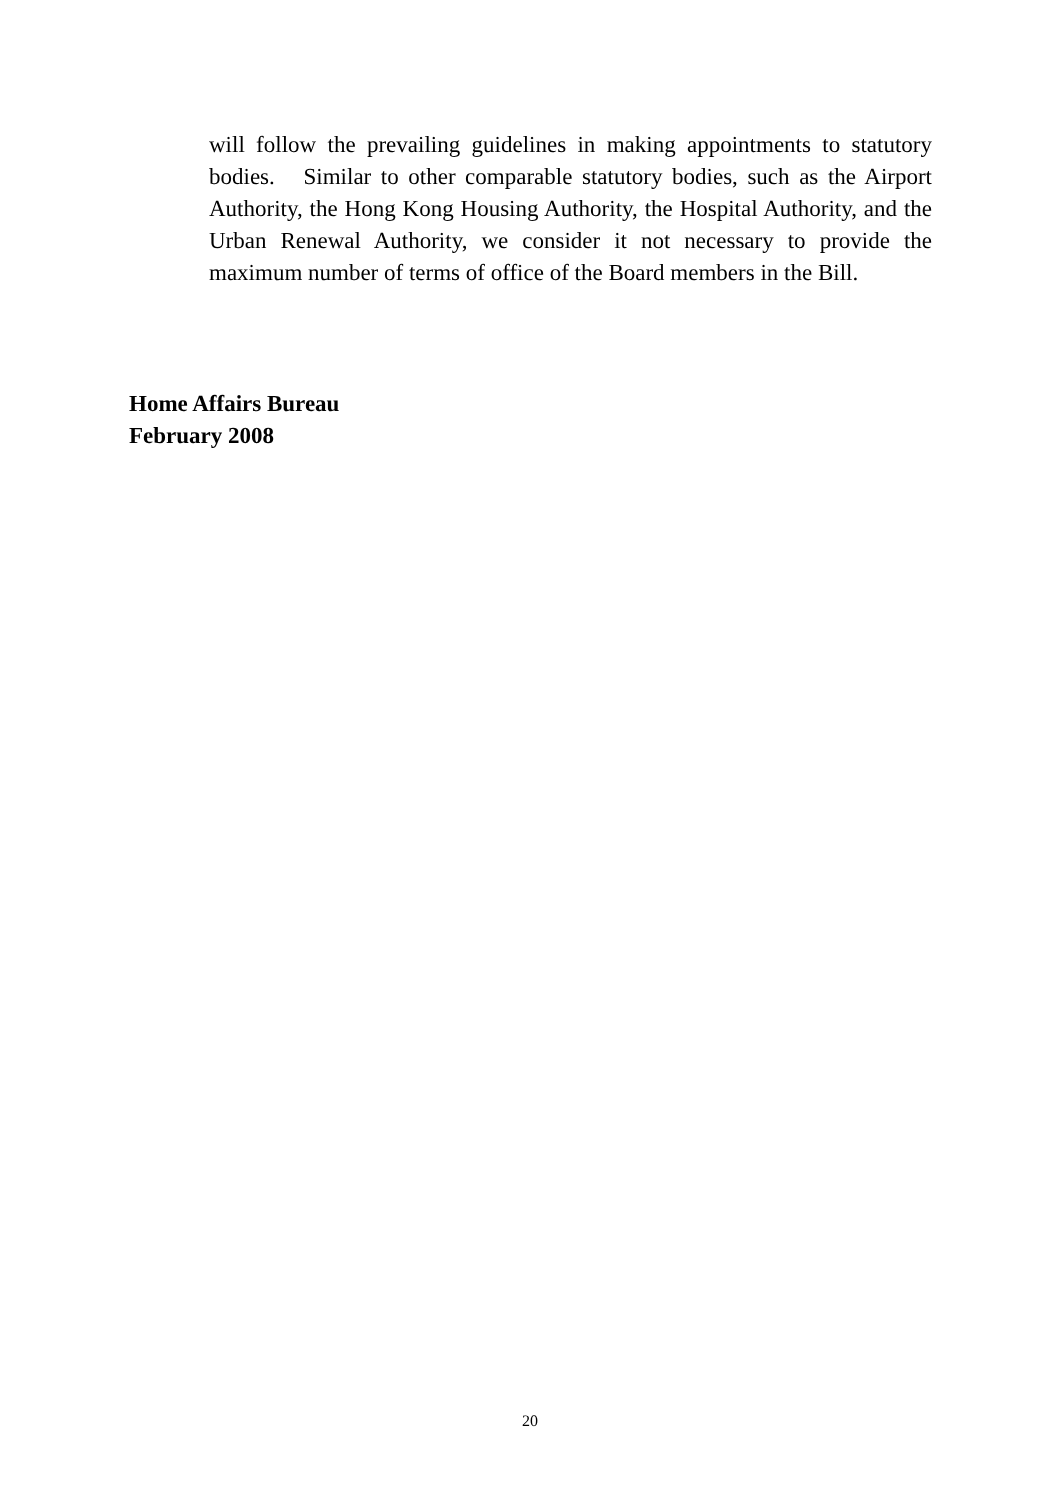will follow the prevailing guidelines in making appointments to statutory bodies. Similar to other comparable statutory bodies, such as the Airport Authority, the Hong Kong Housing Authority, the Hospital Authority, and the Urban Renewal Authority, we consider it not necessary to provide the maximum number of terms of office of the Board members in the Bill.
Home Affairs Bureau
February 2008
20